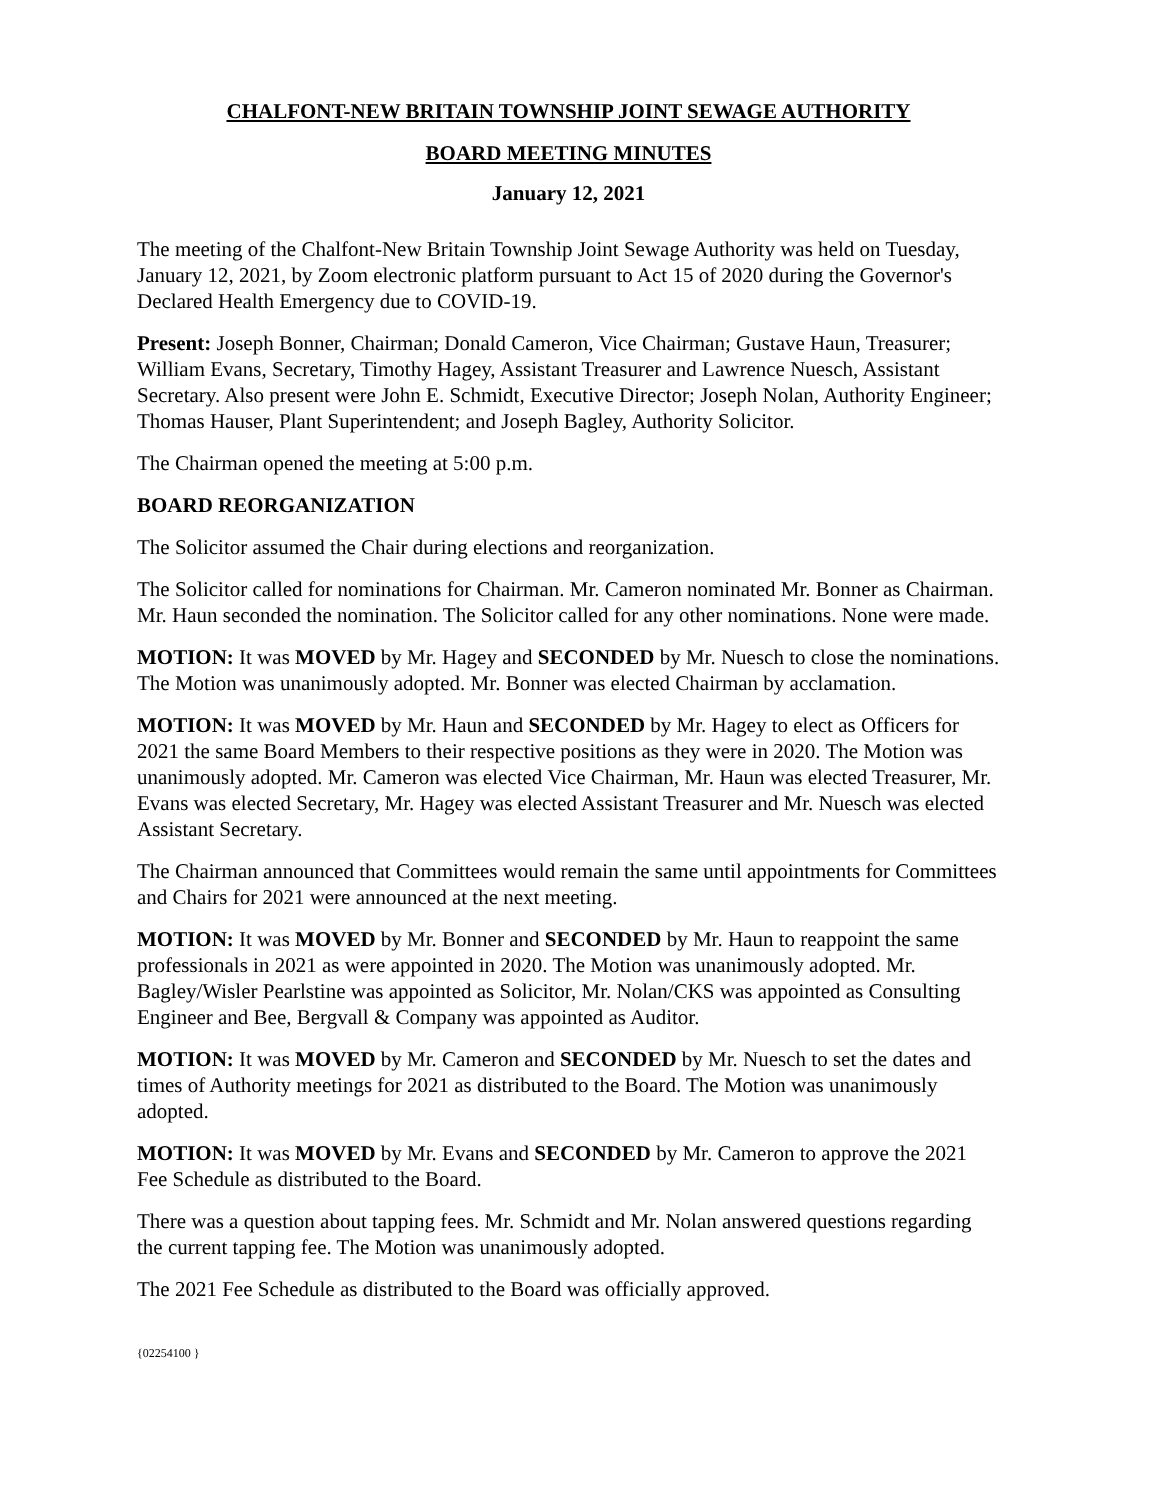CHALFONT-NEW BRITAIN TOWNSHIP JOINT SEWAGE AUTHORITY
BOARD MEETING MINUTES
January 12, 2021
The meeting of the Chalfont-New Britain Township Joint Sewage Authority was held on Tuesday, January 12, 2021, by Zoom electronic platform pursuant to Act 15 of 2020 during the Governor's Declared Health Emergency due to COVID-19.
Present: Joseph Bonner, Chairman; Donald Cameron, Vice Chairman; Gustave Haun, Treasurer; William Evans, Secretary, Timothy Hagey, Assistant Treasurer and Lawrence Nuesch, Assistant Secretary. Also present were John E. Schmidt, Executive Director; Joseph Nolan, Authority Engineer; Thomas Hauser, Plant Superintendent; and Joseph Bagley, Authority Solicitor.
The Chairman opened the meeting at 5:00 p.m.
BOARD REORGANIZATION
The Solicitor assumed the Chair during elections and reorganization.
The Solicitor called for nominations for Chairman. Mr. Cameron nominated Mr. Bonner as Chairman. Mr. Haun seconded the nomination. The Solicitor called for any other nominations. None were made.
MOTION: It was MOVED by Mr. Hagey and SECONDED by Mr. Nuesch to close the nominations. The Motion was unanimously adopted. Mr. Bonner was elected Chairman by acclamation.
MOTION: It was MOVED by Mr. Haun and SECONDED by Mr. Hagey to elect as Officers for 2021 the same Board Members to their respective positions as they were in 2020. The Motion was unanimously adopted. Mr. Cameron was elected Vice Chairman, Mr. Haun was elected Treasurer, Mr. Evans was elected Secretary, Mr. Hagey was elected Assistant Treasurer and Mr. Nuesch was elected Assistant Secretary.
The Chairman announced that Committees would remain the same until appointments for Committees and Chairs for 2021 were announced at the next meeting.
MOTION: It was MOVED by Mr. Bonner and SECONDED by Mr. Haun to reappoint the same professionals in 2021 as were appointed in 2020. The Motion was unanimously adopted. Mr. Bagley/Wisler Pearlstine was appointed as Solicitor, Mr. Nolan/CKS was appointed as Consulting Engineer and Bee, Bergvall & Company was appointed as Auditor.
MOTION: It was MOVED by Mr. Cameron and SECONDED by Mr. Nuesch to set the dates and times of Authority meetings for 2021 as distributed to the Board. The Motion was unanimously adopted.
MOTION: It was MOVED by Mr. Evans and SECONDED by Mr. Cameron to approve the 2021 Fee Schedule as distributed to the Board.
There was a question about tapping fees. Mr. Schmidt and Mr. Nolan answered questions regarding the current tapping fee. The Motion was unanimously adopted.
The 2021 Fee Schedule as distributed to the Board was officially approved.
{02254100 }